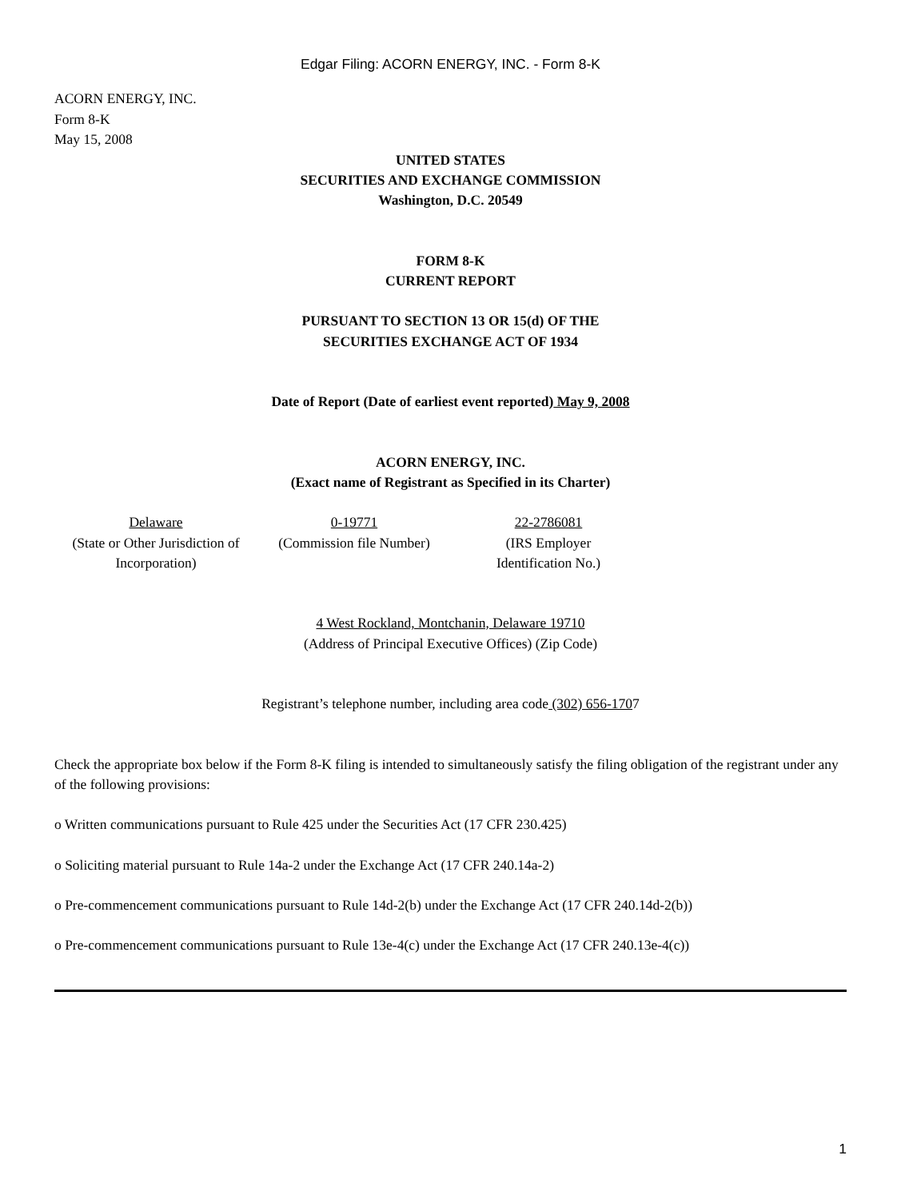Edgar Filing: ACORN ENERGY, INC. - Form 8-K
ACORN ENERGY, INC.
Form 8-K
May 15, 2008
UNITED STATES
SECURITIES AND EXCHANGE COMMISSION
Washington, D.C. 20549
FORM 8-K
CURRENT REPORT
PURSUANT TO SECTION 13 OR 15(d) OF THE
SECURITIES EXCHANGE ACT OF 1934
Date of Report (Date of earliest event reported) May 9, 2008
ACORN ENERGY, INC.
(Exact name of Registrant as Specified in its Charter)
| Delaware (State or Other Jurisdiction of Incorporation) | 0-19771 (Commission file Number) | 22-2786081 (IRS Employer Identification No.) |
4 West Rockland, Montchanin, Delaware 19710
(Address of Principal Executive Offices) (Zip Code)
Registrant’s telephone number, including area code (302) 656-1707
Check the appropriate box below if the Form 8-K filing is intended to simultaneously satisfy the filing obligation of the registrant under any of the following provisions:
o Written communications pursuant to Rule 425 under the Securities Act (17 CFR 230.425)
o Soliciting material pursuant to Rule 14a-2 under the Exchange Act (17 CFR 240.14a-2)
o Pre-commencement communications pursuant to Rule 14d-2(b) under the Exchange Act (17 CFR 240.14d-2(b))
o Pre-commencement communications pursuant to Rule 13e-4(c) under the Exchange Act (17 CFR 240.13e-4(c))
1